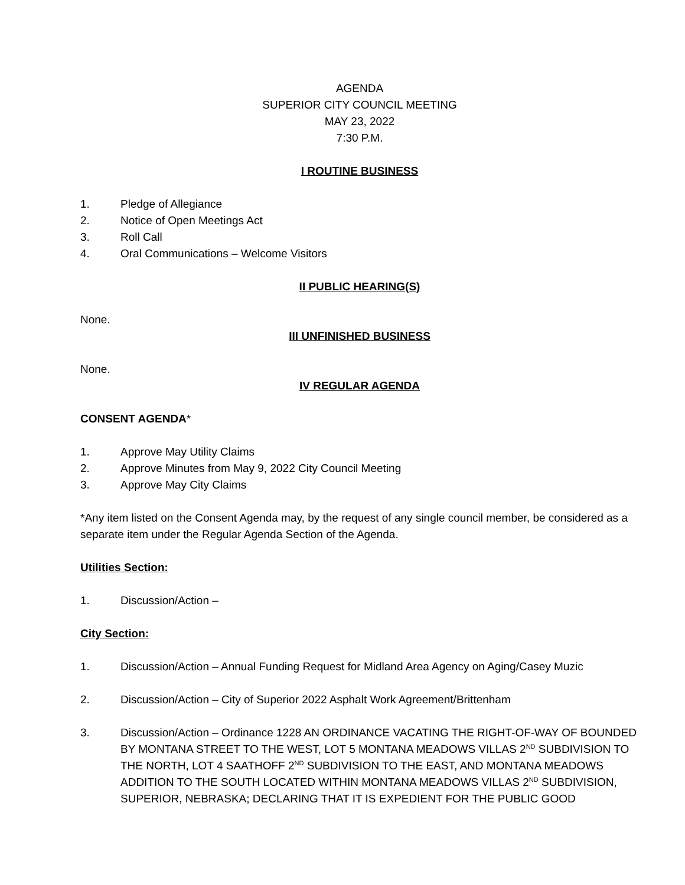AGENDA
SUPERIOR CITY COUNCIL MEETING
MAY 23, 2022
7:30 P.M.
I ROUTINE BUSINESS
1. Pledge of Allegiance
2. Notice of Open Meetings Act
3. Roll Call
4. Oral Communications – Welcome Visitors
II PUBLIC HEARING(S)
None.
III UNFINISHED BUSINESS
None.
IV REGULAR AGENDA
CONSENT AGENDA*
1. Approve May Utility Claims
2. Approve Minutes from May 9, 2022 City Council Meeting
3. Approve May City Claims
*Any item listed on the Consent Agenda may, by the request of any single council member, be considered as a separate item under the Regular Agenda Section of the Agenda.
Utilities Section:
1. Discussion/Action –
City Section:
1. Discussion/Action – Annual Funding Request for Midland Area Agency on Aging/Casey Muzic
2. Discussion/Action – City of Superior 2022 Asphalt Work Agreement/Brittenham
3. Discussion/Action – Ordinance 1228 AN ORDINANCE VACATING THE RIGHT-OF-WAY OF BOUNDED BY MONTANA STREET TO THE WEST, LOT 5 MONTANA MEADOWS VILLAS 2<sup>ND</sup> SUBDIVISION TO THE NORTH, LOT 4 SAATHOFF 2<sup>ND</sup> SUBDIVISION TO THE EAST, AND MONTANA MEADOWS ADDITION TO THE SOUTH LOCATED WITHIN MONTANA MEADOWS VILLAS 2<sup>ND</sup> SUBDIVISION, SUPERIOR, NEBRASKA; DECLARING THAT IT IS EXPEDIENT FOR THE PUBLIC GOOD